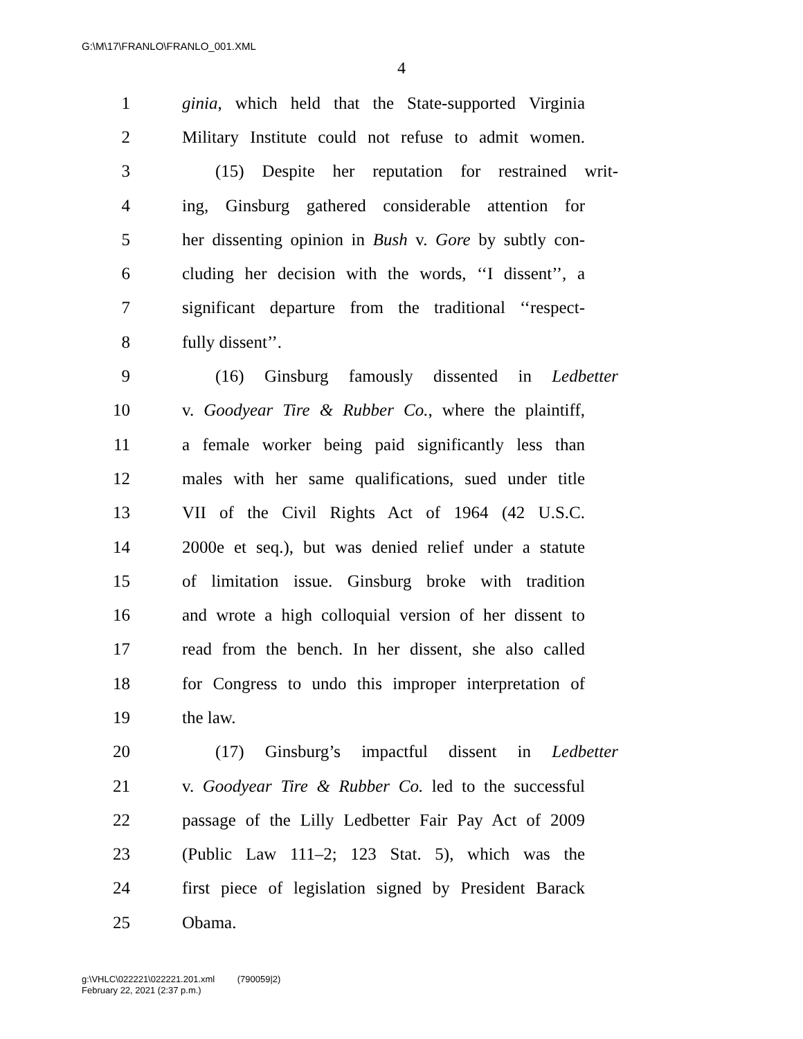G:\M\17\FRANLO\FRANLO_001.XML
4
1 ginia, which held that the State-supported Virginia
2 Military Institute could not refuse to admit women.
3 (15) Despite her reputation for restrained writ-
4 ing, Ginsburg gathered considerable attention for
5 her dissenting opinion in Bush v. Gore by subtly con-
6 cluding her decision with the words, ‘‘I dissent’’, a
7 significant departure from the traditional ‘‘respect-
8 fully dissent’’.
9 (16) Ginsburg famously dissented in Ledbetter
10 v. Goodyear Tire & Rubber Co., where the plaintiff,
11 a female worker being paid significantly less than
12 males with her same qualifications, sued under title
13 VII of the Civil Rights Act of 1964 (42 U.S.C.
14 2000e et seq.), but was denied relief under a statute
15 of limitation issue. Ginsburg broke with tradition
16 and wrote a high colloquial version of her dissent to
17 read from the bench. In her dissent, she also called
18 for Congress to undo this improper interpretation of
19 the law.
20 (17) Ginsburg’s impactful dissent in Ledbetter
21 v. Goodyear Tire & Rubber Co. led to the successful
22 passage of the Lilly Ledbetter Fair Pay Act of 2009
23 (Public Law 111–2; 123 Stat. 5), which was the
24 first piece of legislation signed by President Barack
25 Obama.
g:\VHLC\022221\022221.201.xml (790059|2)
February 22, 2021 (2:37 p.m.)